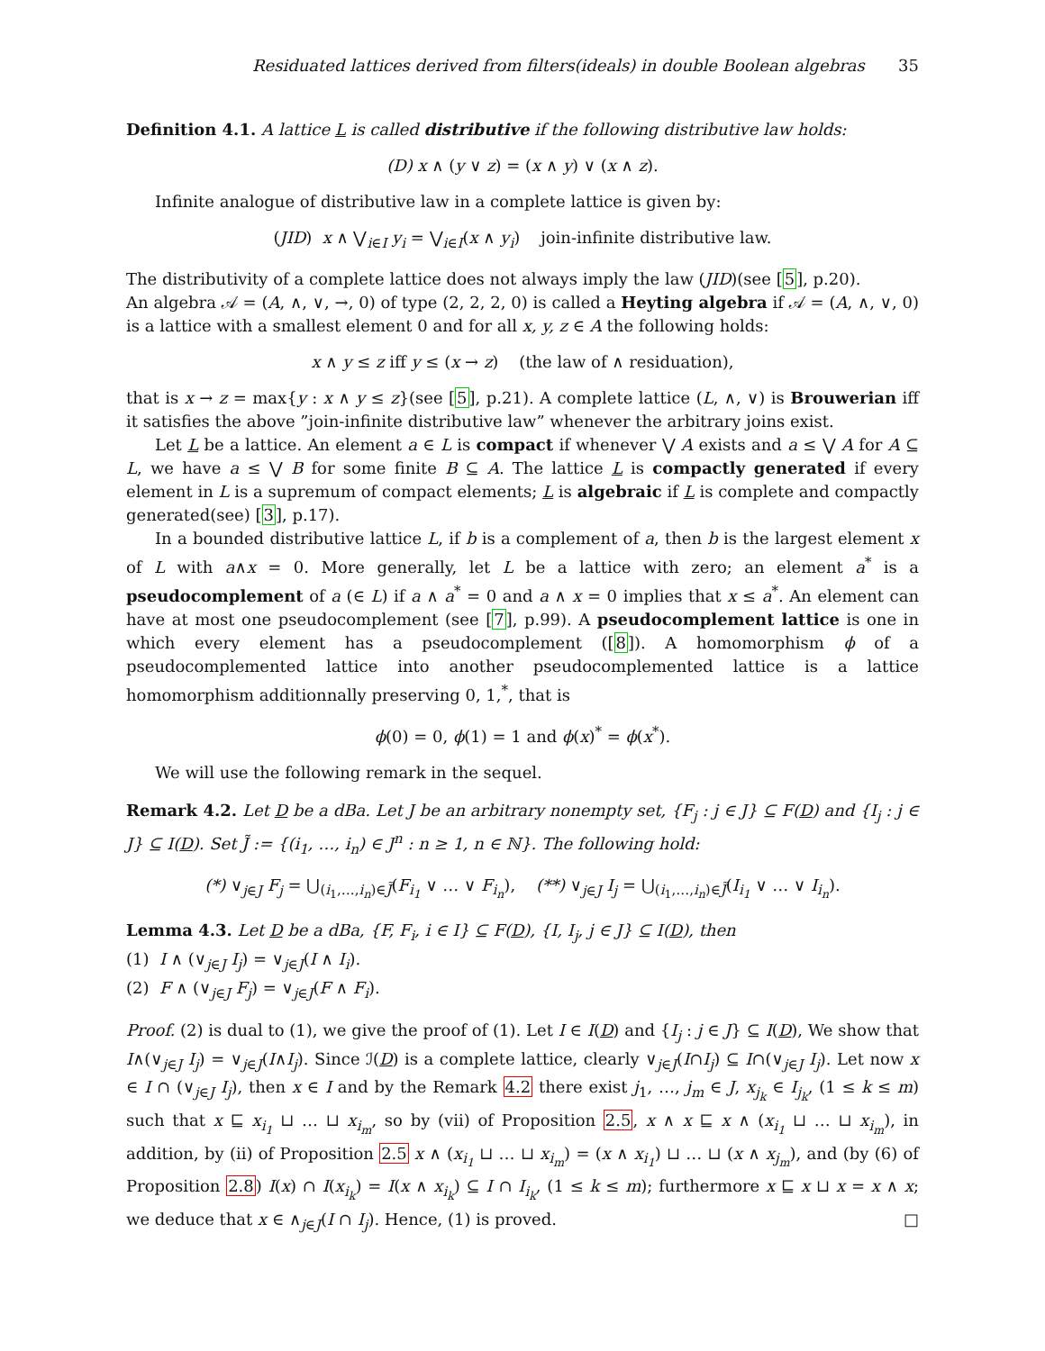Residuated lattices derived from filters(ideals) in double Boolean algebras 35
Definition 4.1. A lattice L is called distributive if the following distributive law holds:
(D) x ∧ (y ∨ z) = (x ∧ y) ∨ (x ∧ z).
Infinite analogue of distributive law in a complete lattice is given by:
(JID) x ∧ ⋁<sub>i∈I</sub> y<sub>i</sub> = ⋁<sub>i∈I</sub>(x ∧ y<sub>i</sub>) join-infinite distributive law.
The distributivity of a complete lattice does not always imply the law (JID)(see [5], p.20).
An algebra 𝒜 = (A, ∧, ∨, →, 0) of type (2, 2, 2, 0) is called a Heyting algebra if 𝒜 = (A, ∧, ∨, 0) is a lattice with a smallest element 0 and for all x, y, z ∈ A the following holds:
x ∧ y ≤ z iff y ≤ (x → z) (the law of ∧ residuation),
that is x → z = max{y : x ∧ y ≤ z}(see [5], p.21). A complete lattice (L, ∧, ∨) is Brouwerian iff it satisfies the above ”join-infinite distributive law” whenever the arbitrary joins exist.
Let L be a lattice. An element a ∈ L is compact if whenever ⋁ A exists and a ≤ ⋁ A for A ⊆ L, we have a ≤ ⋁ B for some finite B ⊆ A. The lattice L is compactly generated if every element in L is a supremum of compact elements; L is algebraic if L is complete and compactly generated(see) [3], p.17).
In a bounded distributive lattice L, if b is a complement of a, then b is the largest element x of L with a∧x = 0. More generally, let L be a lattice with zero; an element a<sup>*</sup> is a pseudocomplement of a (∈ L) if a ∧ a<sup>*</sup> = 0 and a ∧ x = 0 implies that x ≤ a<sup>*</sup>. An element can have at most one pseudocomplement (see [7], p.99). A pseudocomplement lattice is one in which every element has a pseudocomplement ([8]). A homomorphism ϕ of a pseudocomplemented lattice into another pseudocomplemented lattice is a lattice homomorphism additionnally preserving 0, 1,<sup>*</sup>, that is
ϕ(0) = 0, ϕ(1) = 1 and ϕ(x)<sup>*</sup> = ϕ(x<sup>*</sup>).
We will use the following remark in the sequel.
Remark 4.2. Let D be a dBa. Let J be an arbitrary nonempty set, {F<sub>j</sub> : j ∈ J} ⊆ F(D) and {I<sub>j</sub> : j ∈ J} ⊆ I(D). Set J̃ := {(i<sub>1</sub>, …, i<sub>n</sub>) ∈ J<sup>n</sup> : n ≥ 1, n ∈ ℕ}. The following hold:
(*) ∨<sub>j∈J</sub> F<sub>j</sub> = ⋃<sub>(i<sub>1</sub>,…,i<sub>n</sub>)∈J̃</sub>(F<sub>i<sub>1</sub></sub> ∨ … ∨ F<sub>i<sub>n</sub></sub>), (**) ∨<sub>j∈J</sub> I<sub>j</sub> = ⋃<sub>(i<sub>1</sub>,…,i<sub>n</sub>)∈J̃</sub>(I<sub>i<sub>1</sub></sub> ∨ … ∨ I<sub>i<sub>n</sub></sub>).
Lemma 4.3. Let D be a dBa, {F, F<sub>i</sub>, i ∈ I} ⊆ F(D), {I, I<sub>j</sub>, j ∈ J} ⊆ I(D), then
(1) I ∧ (∨<sub>j∈J</sub> I<sub>j</sub>) = ∨<sub>j∈J</sub>(I ∧ I<sub>i</sub>).
(2) F ∧ (∨<sub>j∈J</sub> F<sub>j</sub>) = ∨<sub>j∈J</sub>(F ∧ F<sub>i</sub>).
Proof. (2) is dual to (1), we give the proof of (1). Let I ∈ I(D) and {I<sub>j</sub> : j ∈ J} ⊆ I(D), We show that I∧(∨<sub>j∈J</sub> I<sub>j</sub>) = ∨<sub>j∈J</sub>(I∧I<sub>j</sub>). Since ℐ(D) is a complete lattice, clearly ∨<sub>j∈J</sub>(I∩I<sub>j</sub>) ⊆ I∩(∨<sub>j∈J</sub> I<sub>j</sub>). Let now x ∈ I ∩ (∨<sub>j∈J</sub> I<sub>j</sub>), then x ∈ I and by the Remark 4.2 there exist j<sub>1</sub>, …, j<sub>m</sub> ∈ J, x<sub>j<sub>k</sub></sub> ∈ I<sub>j<sub>k</sub></sub>, (1 ≤ k ≤ m) such that x ⊑ x<sub>i<sub>1</sub></sub> ⊔ … ⊔ x<sub>i<sub>m</sub></sub>, so by (vii) of Proposition 2.5, x ∧ x ⊑ x ∧ (x<sub>i<sub>1</sub></sub> ⊔ … ⊔ x<sub>i<sub>m</sub></sub>), in addition, by (ii) of Proposition 2.5 x ∧ (x<sub>i<sub>1</sub></sub> ⊔ … ⊔ x<sub>i<sub>m</sub></sub>) = (x ∧ x<sub>i<sub>1</sub></sub>) ⊔ … ⊔ (x ∧ x<sub>j<sub>m</sub></sub>), and (by (6) of Proposition 2.8) I(x) ∩ I(x<sub>i<sub>k</sub></sub>) = I(x ∧ x<sub>i<sub>k</sub></sub>) ⊆ I ∩ I<sub>i<sub>k</sub></sub>, (1 ≤ k ≤ m); furthermore x ⊑ x ⊔ x = x ∧ x; we deduce that x ∈ ∧<sub>j∈J</sub>(I ∩ I<sub>j</sub>). Hence, (1) is proved. □